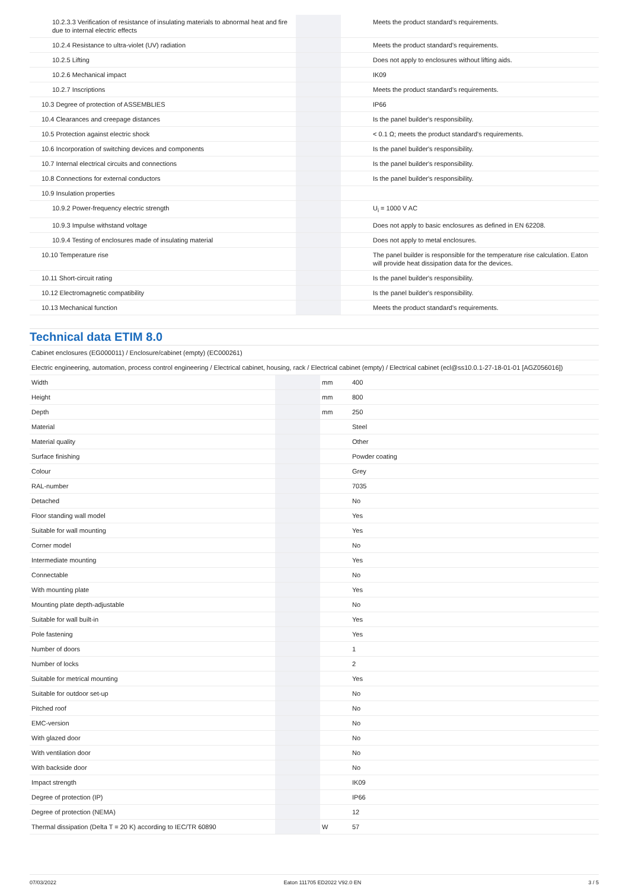| 10.2.3.3 Verification of resistance of insulating materials to abnormal heat and fire due to internal electric effects | | | Meets the product standard's requirements. |
| 10.2.4 Resistance to ultra-violet (UV) radiation | | | Meets the product standard's requirements. |
| 10.2.5 Lifting | | | Does not apply to enclosures without lifting aids. |
| 10.2.6 Mechanical impact | | | IK09 |
| 10.2.7 Inscriptions | | | Meets the product standard's requirements. |
| 10.3 Degree of protection of ASSEMBLIES | | | IP66 |
| 10.4 Clearances and creepage distances | | | Is the panel builder's responsibility. |
| 10.5 Protection against electric shock | | | < 0.1 Ω; meets the product standard's requirements. |
| 10.6 Incorporation of switching devices and components | | | Is the panel builder's responsibility. |
| 10.7 Internal electrical circuits and connections | | | Is the panel builder's responsibility. |
| 10.8 Connections for external conductors | | | Is the panel builder's responsibility. |
| 10.9 Insulation properties | | | |
| 10.9.2 Power-frequency electric strength | | | U<sub>i</sub> = 1000 V AC |
| 10.9.3 Impulse withstand voltage | | | Does not apply to basic enclosures as defined in EN 62208. |
| 10.9.4 Testing of enclosures made of insulating material | | | Does not apply to metal enclosures. |
| 10.10 Temperature rise | | | The panel builder is responsible for the temperature rise calculation. Eaton will provide heat dissipation data for the devices. |
| 10.11 Short-circuit rating | | | Is the panel builder's responsibility. |
| 10.12 Electromagnetic compatibility | | | Is the panel builder's responsibility. |
| 10.13 Mechanical function | | | Meets the product standard's requirements. |
Technical data ETIM 8.0
| Cabinet enclosures (EG000011) / Enclosure/cabinet (empty) (EC000261) | | | |
| Electric engineering, automation, process control engineering / Electrical cabinet, housing, rack / Electrical cabinet (empty) / Electrical cabinet (ecl@ss10.0.1-27-18-01-01 [AGZ056016]) | | | |
| Width | | mm | 400 |
| Height | | mm | 800 |
| Depth | | mm | 250 |
| Material | | | Steel |
| Material quality | | | Other |
| Surface finishing | | | Powder coating |
| Colour | | | Grey |
| RAL-number | | | 7035 |
| Detached | | | No |
| Floor standing wall model | | | Yes |
| Suitable for wall mounting | | | Yes |
| Corner model | | | No |
| Intermediate mounting | | | Yes |
| Connectable | | | No |
| With mounting plate | | | Yes |
| Mounting plate depth-adjustable | | | No |
| Suitable for wall built-in | | | Yes |
| Pole fastening | | | Yes |
| Number of doors | | | 1 |
| Number of locks | | | 2 |
| Suitable for metrical mounting | | | Yes |
| Suitable for outdoor set-up | | | No |
| Pitched roof | | | No |
| EMC-version | | | No |
| With glazed door | | | No |
| With ventilation door | | | No |
| With backside door | | | No |
| Impact strength | | | IK09 |
| Degree of protection (IP) | | | IP66 |
| Degree of protection (NEMA) | | | 12 |
| Thermal dissipation (Delta T = 20 K) according to IEC/TR 60890 | | W | 57 |
07/03/2022 Eaton 111705 ED2022 V92.0 EN 3 / 5